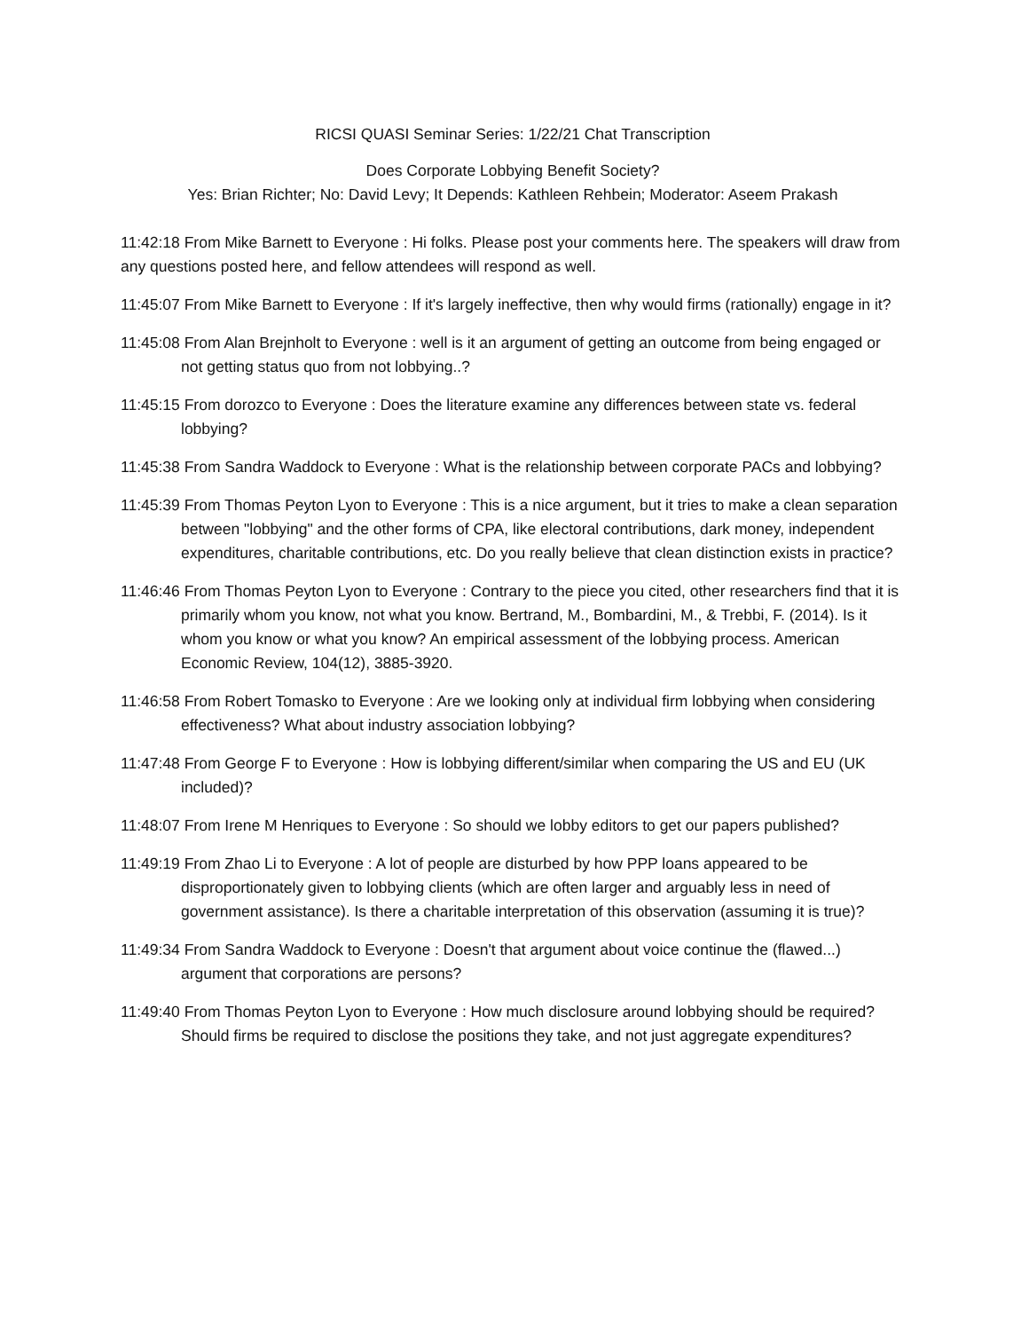RICSI QUASI Seminar Series: 1/22/21 Chat Transcription
Does Corporate Lobbying Benefit Society?
Yes: Brian Richter; No: David Levy; It Depends: Kathleen Rehbein; Moderator: Aseem Prakash
11:42:18 From Mike Barnett to Everyone : Hi folks. Please post your comments here. The speakers will draw from any questions posted here, and fellow attendees will respond as well.
11:45:07 From Mike Barnett to Everyone : If it's largely ineffective, then why would firms (rationally) engage in it?
11:45:08 From Alan Brejnholt to Everyone : well is it an argument of getting an outcome from being engaged or not getting status quo from not lobbying..?
11:45:15 From dorozco to Everyone : Does the literature examine any differences between state vs. federal lobbying?
11:45:38 From Sandra Waddock to Everyone : What is the relationship between corporate PACs and lobbying?
11:45:39 From Thomas Peyton Lyon to Everyone : This is a nice argument, but it tries to make a clean separation between "lobbying" and the other forms of CPA, like electoral contributions, dark money, independent expenditures, charitable contributions, etc. Do you really believe that clean distinction exists in practice?
11:46:46 From Thomas Peyton Lyon to Everyone : Contrary to the piece you cited, other researchers find that it is primarily whom you know, not what you know. Bertrand, M., Bombardini, M., & Trebbi, F. (2014). Is it whom you know or what you know? An empirical assessment of the lobbying process. American Economic Review, 104(12), 3885-3920.
11:46:58 From Robert Tomasko to Everyone : Are we looking only at individual firm lobbying when considering effectiveness? What about industry association lobbying?
11:47:48 From George F to Everyone : How is lobbying different/similar when comparing the US and EU (UK included)?
11:48:07 From Irene M Henriques to Everyone : So should we lobby editors to get our papers published?
11:49:19 From Zhao Li to Everyone : A lot of people are disturbed by how PPP loans appeared to be disproportionately given to lobbying clients (which are often larger and arguably less in need of government assistance). Is there a charitable interpretation of this observation (assuming it is true)?
11:49:34 From Sandra Waddock to Everyone : Doesn't that argument about voice continue the (flawed...) argument that corporations are persons?
11:49:40 From Thomas Peyton Lyon to Everyone : How much disclosure around lobbying should be required? Should firms be required to disclose the positions they take, and not just aggregate expenditures?